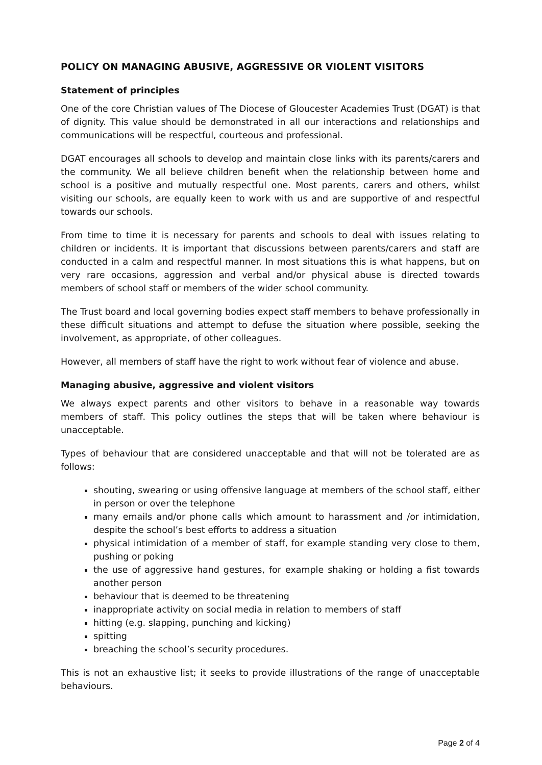POLICY ON MANAGING ABUSIVE, AGGRESSIVE OR VIOLENT VISITORS
Statement of principles
One of the core Christian values of The Diocese of Gloucester Academies Trust (DGAT) is that of dignity. This value should be demonstrated in all our interactions and relationships and communications will be respectful, courteous and professional.
DGAT encourages all schools to develop and maintain close links with its parents/carers and the community. We all believe children benefit when the relationship between home and school is a positive and mutually respectful one. Most parents, carers and others, whilst visiting our schools, are equally keen to work with us and are supportive of and respectful towards our schools.
From time to time it is necessary for parents and schools to deal with issues relating to children or incidents. It is important that discussions between parents/carers and staff are conducted in a calm and respectful manner. In most situations this is what happens, but on very rare occasions, aggression and verbal and/or physical abuse is directed towards members of school staff or members of the wider school community.
The Trust board and local governing bodies expect staff members to behave professionally in these difficult situations and attempt to defuse the situation where possible, seeking the involvement, as appropriate, of other colleagues.
However, all members of staff have the right to work without fear of violence and abuse.
Managing abusive, aggressive and violent visitors
We always expect parents and other visitors to behave in a reasonable way towards members of staff. This policy outlines the steps that will be taken where behaviour is unacceptable.
Types of behaviour that are considered unacceptable and that will not be tolerated are as follows:
shouting, swearing or using offensive language at members of the school staff, either in person or over the telephone
many emails and/or phone calls which amount to harassment and /or intimidation, despite the school’s best efforts to address a situation
physical intimidation of a member of staff, for example standing very close to them, pushing or poking
the use of aggressive hand gestures, for example shaking or holding a fist towards another person
behaviour that is deemed to be threatening
inappropriate activity on social media in relation to members of staff
hitting (e.g. slapping, punching and kicking)
spitting
breaching the school’s security procedures.
This is not an exhaustive list; it seeks to provide illustrations of the range of unacceptable behaviours.
Page 2 of 4